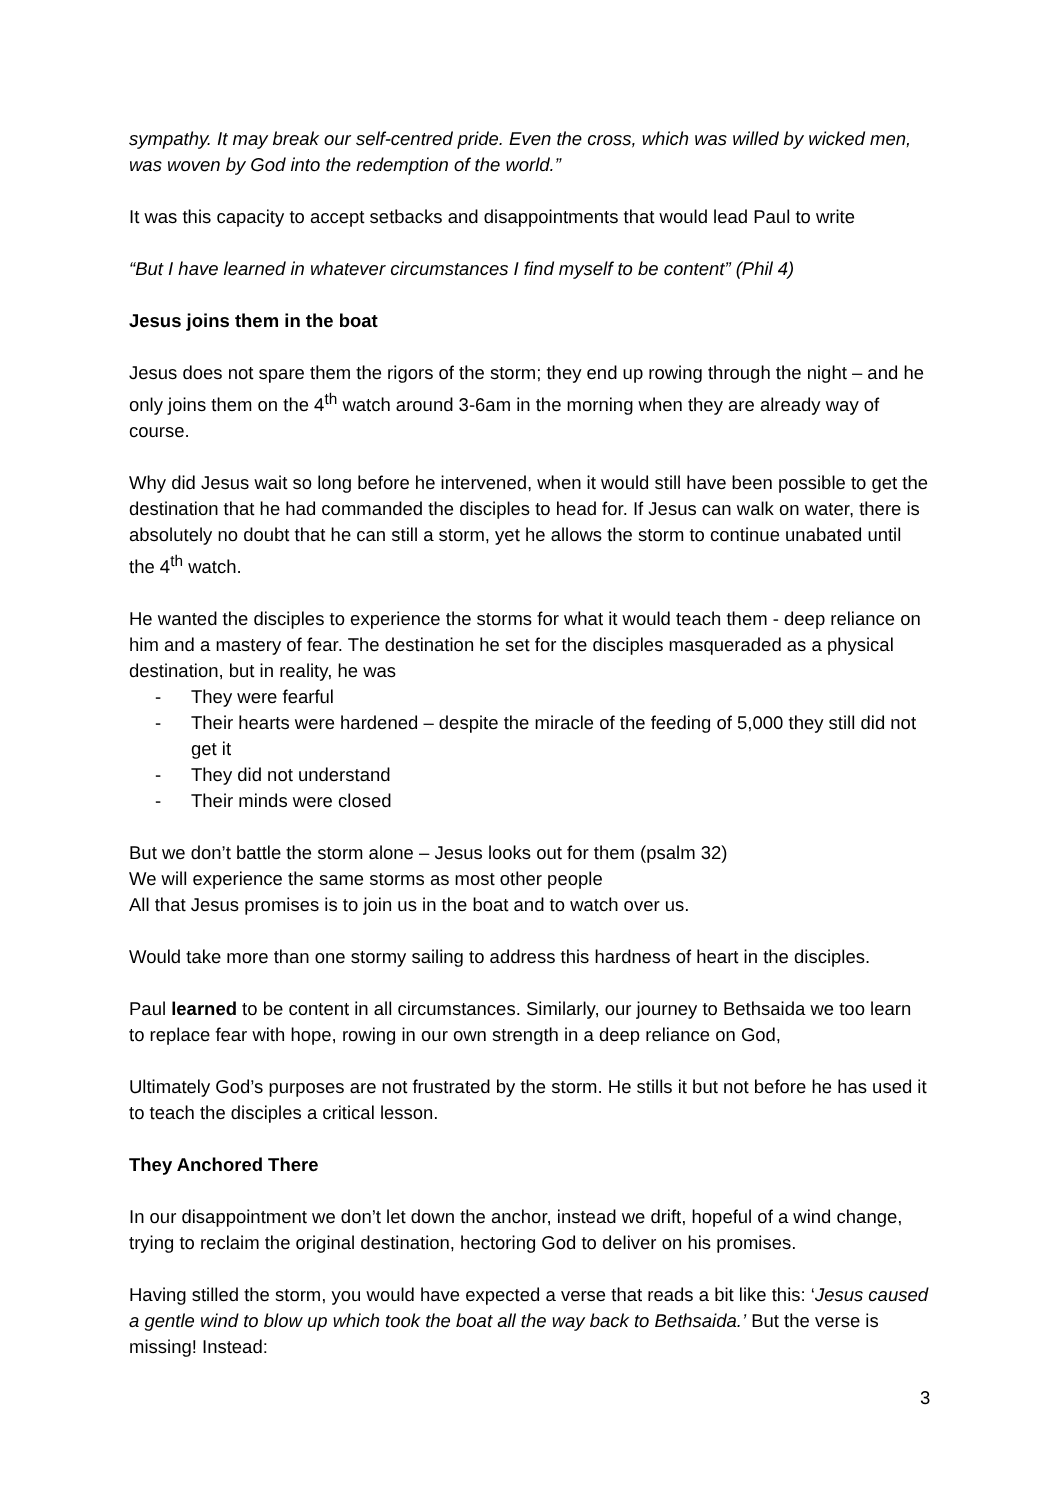sympathy. It may break our self-centred pride. Even the cross, which was willed by wicked men, was woven by God into the redemption of the world.”
It was this capacity to accept setbacks and disappointments that would lead Paul to write
“But I have learned in whatever circumstances I find myself to be content” (Phil 4)
Jesus joins them in the boat
Jesus does not spare them the rigors of the storm; they end up rowing through the night – and he only joins them on the 4<sup>th</sup> watch around 3-6am in the morning when they are already way of course.
Why did Jesus wait so long before he intervened, when it would still have been possible to get the destination that he had commanded the disciples to head for. If Jesus can walk on water, there is absolutely no doubt that he can still a storm, yet he allows the storm to continue unabated until the 4<sup>th</sup> watch.
He wanted the disciples to experience the storms for what it would teach them - deep reliance on him and a mastery of fear. The destination he set for the disciples masqueraded as a physical destination, but in reality, he was
- They were fearful
- Their hearts were hardened – despite the miracle of the feeding of 5,000 they still did not get it
- They did not understand
- Their minds were closed
But we don’t battle the storm alone – Jesus looks out for them (psalm 32)
We will experience the same storms as most other people
All that Jesus promises is to join us in the boat and to watch over us.
Would take more than one stormy sailing to address this hardness of heart in the disciples.
Paul learned to be content in all circumstances. Similarly, our journey to Bethsaida we too learn to replace fear with hope, rowing in our own strength in a deep reliance on God,
Ultimately God’s purposes are not frustrated by the storm. He stills it but not before he has used it to teach the disciples a critical lesson.
They Anchored There
In our disappointment we don’t let down the anchor, instead we drift, hopeful of a wind change, trying to reclaim the original destination, hectoring God to deliver on his promises.
Having stilled the storm, you would have expected a verse that reads a bit like this: ‘Jesus caused a gentle wind to blow up which took the boat all the way back to Bethsaida.’ But the verse is missing! Instead:
3